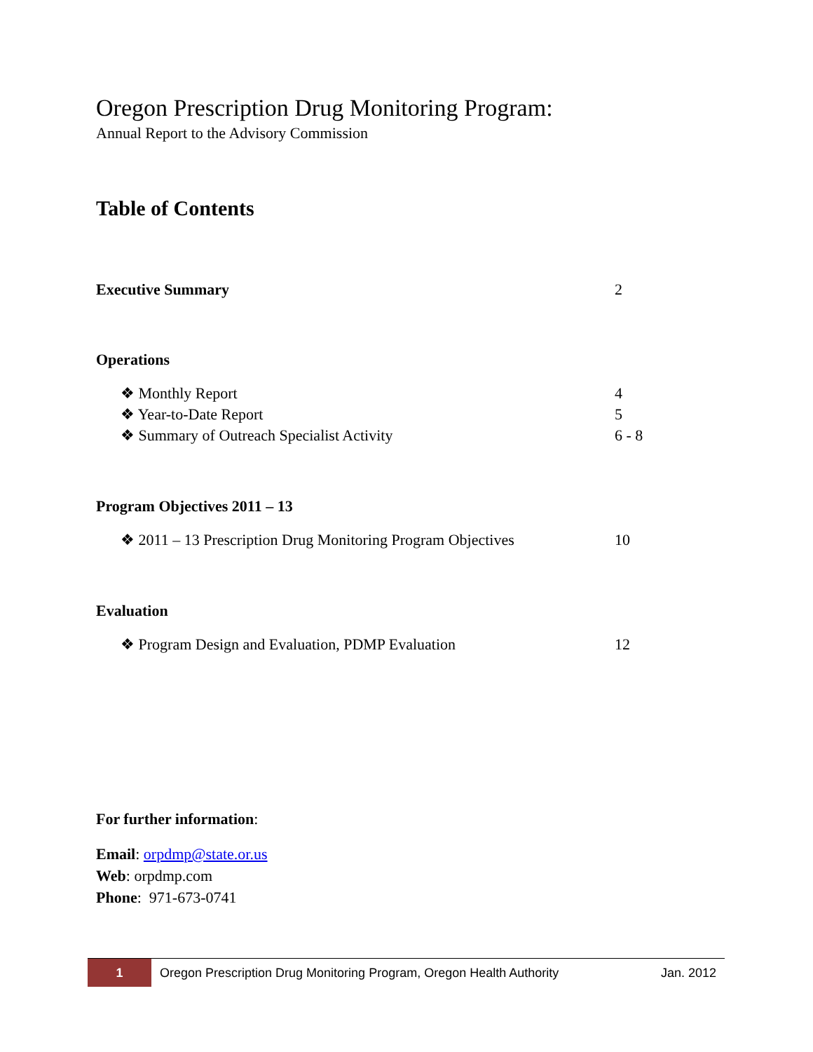Oregon Prescription Drug Monitoring Program:
Annual Report to the Advisory Commission
Table of Contents
Executive Summary 2
Operations
❖ Monthly Report 4
❖ Year-to-Date Report 5
❖ Summary of Outreach Specialist Activity 6 - 8
Program Objectives 2011 – 13
❖ 2011 – 13 Prescription Drug Monitoring Program Objectives 10
Evaluation
❖ Program Design and Evaluation, PDMP Evaluation 12
For further information:
Email: orpdmp@state.or.us
Web: orpdmp.com
Phone: 971-673-0741
1 Oregon Prescription Drug Monitoring Program, Oregon Health Authority Jan. 2012